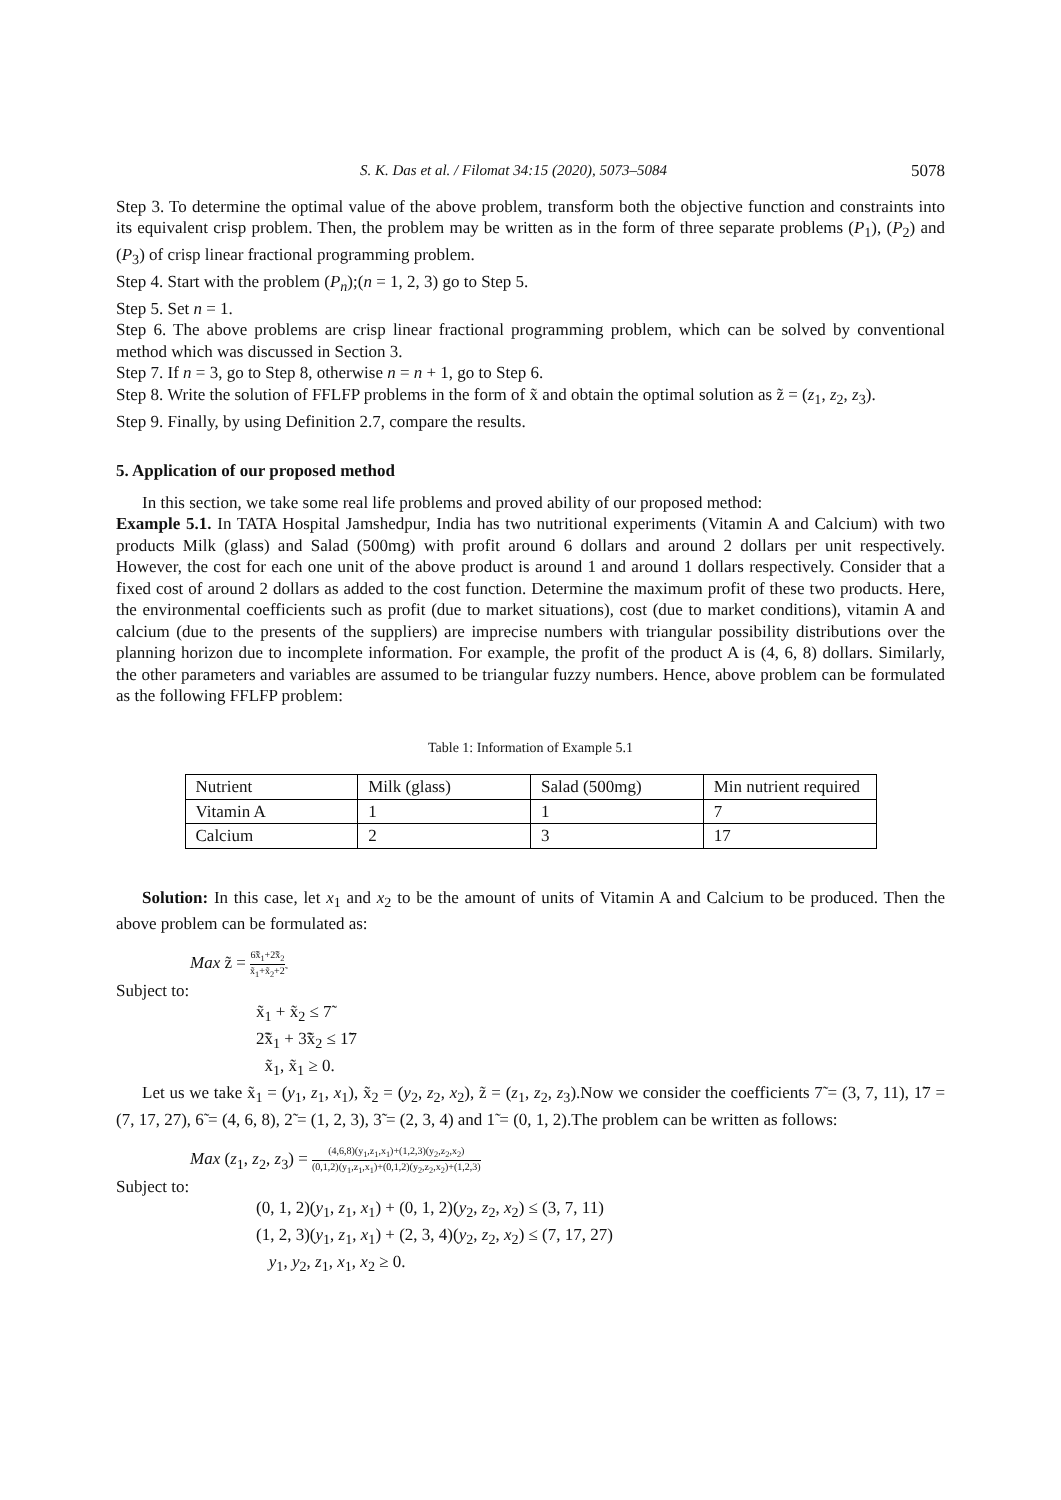S. K. Das et al. / Filomat 34:15 (2020), 5073–5084 5078
Step 3. To determine the optimal value of the above problem, transform both the objective function and constraints into its equivalent crisp problem. Then, the problem may be written as in the form of three separate problems (P<sub>1</sub>), (P<sub>2</sub>) and (P<sub>3</sub>) of crisp linear fractional programming problem.
Step 4. Start with the problem (P<sub>n</sub>);(n = 1, 2, 3) go to Step 5.
Step 5. Set n = 1.
Step 6. The above problems are crisp linear fractional programming problem, which can be solved by conventional method which was discussed in Section 3.
Step 7. If n = 3, go to Step 8, otherwise n = n + 1, go to Step 6.
Step 8. Write the solution of FFLFP problems in the form of x̃ and obtain the optimal solution as z̃ = (z<sub>1</sub>, z<sub>2</sub>, z<sub>3</sub>).
Step 9. Finally, by using Definition 2.7, compare the results.
5. Application of our proposed method
In this section, we take some real life problems and proved ability of our proposed method:
Example 5.1. In TATA Hospital Jamshedpur, India has two nutritional experiments (Vitamin A and Calcium) with two products Milk (glass) and Salad (500mg) with profit around 6 dollars and around 2 dollars per unit respectively. However, the cost for each one unit of the above product is around 1 and around 1 dollars respectively. Consider that a fixed cost of around 2 dollars as added to the cost function. Determine the maximum profit of these two products. Here, the environmental coefficients such as profit (due to market situations), cost (due to market conditions), vitamin A and calcium (due to the presents of the suppliers) are imprecise numbers with triangular possibility distributions over the planning horizon due to incomplete information. For example, the profit of the product A is (4, 6, 8) dollars. Similarly, the other parameters and variables are assumed to be triangular fuzzy numbers. Hence, above problem can be formulated as the following FFLFP problem:
Table 1: Information of Example 5.1
| Nutrient | Milk (glass) | Salad (500mg) | Min nutrient required |
| Vitamin A | 1 | 1 | 7 |
| Calcium | 2 | 3 | 17 |
Solution: In this case, let x<sub>1</sub> and x<sub>2</sub> to be the amount of units of Vitamin A and Calcium to be produced. Then the above problem can be formulated as:
Max z̃ = 6̃x̃<sub>1</sub>+2̃x̃<sub>2</sub> x̃<sub>1</sub>+x̃<sub>2</sub>+2̃
Subject to:
x̃<sub>1</sub> + x̃<sub>2</sub> ≤ 7̃
2̃x̃<sub>1</sub> + 3̃x̃<sub>2</sub> ≤ 1̃7
x̃<sub>1</sub>, x̃<sub>1</sub> ≥ 0.
Let us we take x̃<sub>1</sub> = (y<sub>1</sub>, z<sub>1</sub>, x<sub>1</sub>), x̃<sub>2</sub> = (y<sub>2</sub>, z<sub>2</sub>, x<sub>2</sub>), z̃ = (z<sub>1</sub>, z<sub>2</sub>, z<sub>3</sub>).Now we consider the coefficients 7̃ = (3, 7, 11), 1̃7 = (7, 17, 27), 6̃ = (4, 6, 8), 2̃ = (1, 2, 3), 3̃ = (2, 3, 4) and 1̃ = (0, 1, 2).The problem can be written as follows:
Max (z<sub>1</sub>, z<sub>2</sub>, z<sub>3</sub>) = (4,6,8)(y<sub>1</sub>,z<sub>1</sub>,x<sub>1</sub>)+(1,2,3)(y<sub>2</sub>,z<sub>2</sub>,x<sub>2</sub>) (0,1,2)(y<sub>1</sub>,z<sub>1</sub>,x<sub>1</sub>)+(0,1,2)(y<sub>2</sub>,z<sub>2</sub>,x<sub>2</sub>)+(1,2,3)
Subject to:
(0, 1, 2)(y<sub>1</sub>, z<sub>1</sub>, x<sub>1</sub>) + (0, 1, 2)(y<sub>2</sub>, z<sub>2</sub>, x<sub>2</sub>) ≤ (3, 7, 11)
(1, 2, 3)(y<sub>1</sub>, z<sub>1</sub>, x<sub>1</sub>) + (2, 3, 4)(y<sub>2</sub>, z<sub>2</sub>, x<sub>2</sub>) ≤ (7, 17, 27)
y<sub>1</sub>, y<sub>2</sub>, z<sub>1</sub>, x<sub>1</sub>, x<sub>2</sub> ≥ 0.